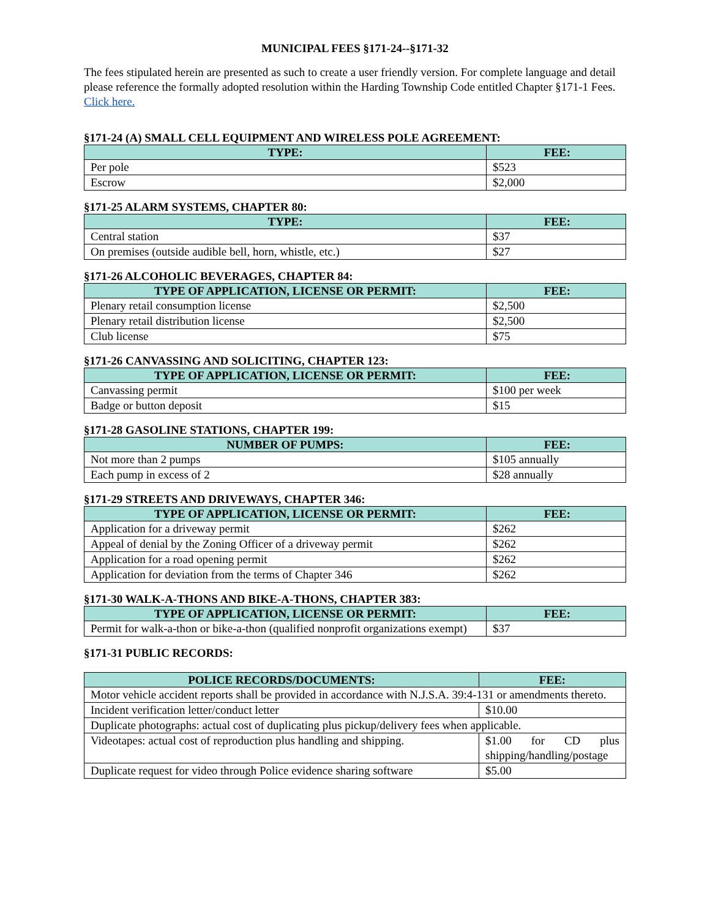MUNICIPAL FEES §171-24--§171-32
The fees stipulated herein are presented as such to create a user friendly version. For complete language and detail please reference the formally adopted resolution within the Harding Township Code entitled Chapter §171-1 Fees. Click here.
§171-24 (A) SMALL CELL EQUIPMENT AND WIRELESS POLE AGREEMENT:
| TYPE: | FEE: |
| --- | --- |
| Per pole | $523 |
| Escrow | $2,000 |
§171-25 ALARM SYSTEMS, CHAPTER 80:
| TYPE: | FEE: |
| --- | --- |
| Central station | $37 |
| On premises (outside audible bell, horn, whistle, etc.) | $27 |
§171-26 ALCOHOLIC BEVERAGES, CHAPTER 84:
| TYPE OF APPLICATION, LICENSE OR PERMIT: | FEE: |
| --- | --- |
| Plenary retail consumption license | $2,500 |
| Plenary retail distribution license | $2,500 |
| Club license | $75 |
§171-26 CANVASSING AND SOLICITING, CHAPTER 123:
| TYPE OF APPLICATION, LICENSE OR PERMIT: | FEE: |
| --- | --- |
| Canvassing permit | $100 per week |
| Badge or button deposit | $15 |
§171-28 GASOLINE STATIONS, CHAPTER 199:
| NUMBER OF PUMPS: | FEE: |
| --- | --- |
| Not more than 2 pumps | $105 annually |
| Each pump in excess of 2 | $28 annually |
§171-29 STREETS AND DRIVEWAYS, CHAPTER 346:
| TYPE OF APPLICATION, LICENSE OR PERMIT: | FEE: |
| --- | --- |
| Application for a driveway permit | $262 |
| Appeal of denial by the Zoning Officer of a driveway permit | $262 |
| Application for a road opening permit | $262 |
| Application for deviation from the terms of Chapter 346 | $262 |
§171-30 WALK-A-THONS AND BIKE-A-THONS, CHAPTER 383:
| TYPE OF APPLICATION, LICENSE OR PERMIT: | FEE: |
| --- | --- |
| Permit for walk-a-thon or bike-a-thon (qualified nonprofit organizations exempt) | $37 |
§171-31 PUBLIC RECORDS:
| POLICE RECORDS/DOCUMENTS: | FEE: |
| --- | --- |
| Motor vehicle accident reports shall be provided in accordance with N.J.S.A. 39:4-131 or amendments thereto. | |
| Incident verification letter/conduct letter | $10.00 |
| Duplicate photographs: actual cost of duplicating plus pickup/delivery fees when applicable. | |
| Videotapes: actual cost of reproduction plus handling and shipping. | $1.00 for CD plus shipping/handling/postage |
| Duplicate request for video through Police evidence sharing software | $5.00 |